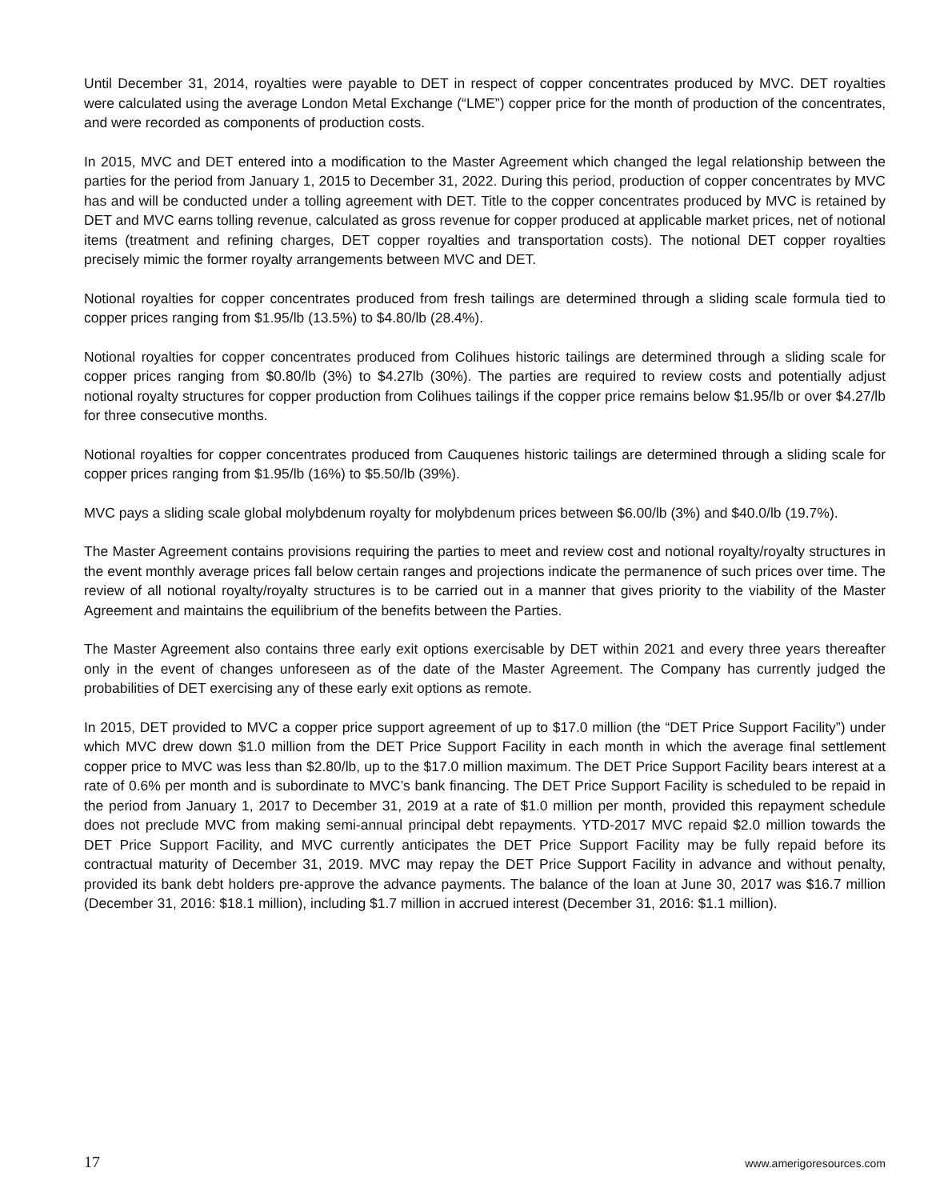Until December 31, 2014, royalties were payable to DET in respect of copper concentrates produced by MVC. DET royalties were calculated using the average London Metal Exchange (“LME”) copper price for the month of production of the concentrates, and were recorded as components of production costs.
In 2015, MVC and DET entered into a modification to the Master Agreement which changed the legal relationship between the parties for the period from January 1, 2015 to December 31, 2022. During this period, production of copper concentrates by MVC has and will be conducted under a tolling agreement with DET. Title to the copper concentrates produced by MVC is retained by DET and MVC earns tolling revenue, calculated as gross revenue for copper produced at applicable market prices, net of notional items (treatment and refining charges, DET copper royalties and transportation costs). The notional DET copper royalties precisely mimic the former royalty arrangements between MVC and DET.
Notional royalties for copper concentrates produced from fresh tailings are determined through a sliding scale formula tied to copper prices ranging from $1.95/lb (13.5%) to $4.80/lb (28.4%).
Notional royalties for copper concentrates produced from Colihues historic tailings are determined through a sliding scale for copper prices ranging from $0.80/lb (3%) to $4.27lb (30%). The parties are required to review costs and potentially adjust notional royalty structures for copper production from Colihues tailings if the copper price remains below $1.95/lb or over $4.27/lb for three consecutive months.
Notional royalties for copper concentrates produced from Cauquenes historic tailings are determined through a sliding scale for copper prices ranging from $1.95/lb (16%) to $5.50/lb (39%).
MVC pays a sliding scale global molybdenum royalty for molybdenum prices between $6.00/lb (3%) and $40.0/lb (19.7%).
The Master Agreement contains provisions requiring the parties to meet and review cost and notional royalty/royalty structures in the event monthly average prices fall below certain ranges and projections indicate the permanence of such prices over time. The review of all notional royalty/royalty structures is to be carried out in a manner that gives priority to the viability of the Master Agreement and maintains the equilibrium of the benefits between the Parties.
The Master Agreement also contains three early exit options exercisable by DET within 2021 and every three years thereafter only in the event of changes unforeseen as of the date of the Master Agreement. The Company has currently judged the probabilities of DET exercising any of these early exit options as remote.
In 2015, DET provided to MVC a copper price support agreement of up to $17.0 million (the “DET Price Support Facility”) under which MVC drew down $1.0 million from the DET Price Support Facility in each month in which the average final settlement copper price to MVC was less than $2.80/lb, up to the $17.0 million maximum. The DET Price Support Facility bears interest at a rate of 0.6% per month and is subordinate to MVC’s bank financing. The DET Price Support Facility is scheduled to be repaid in the period from January 1, 2017 to December 31, 2019 at a rate of $1.0 million per month, provided this repayment schedule does not preclude MVC from making semi-annual principal debt repayments. YTD-2017 MVC repaid $2.0 million towards the DET Price Support Facility, and MVC currently anticipates the DET Price Support Facility may be fully repaid before its contractual maturity of December 31, 2019. MVC may repay the DET Price Support Facility in advance and without penalty, provided its bank debt holders pre-approve the advance payments. The balance of the loan at June 30, 2017 was $16.7 million (December 31, 2016: $18.1 million), including $1.7 million in accrued interest (December 31, 2016: $1.1 million).
17 www.amerigoresources.com